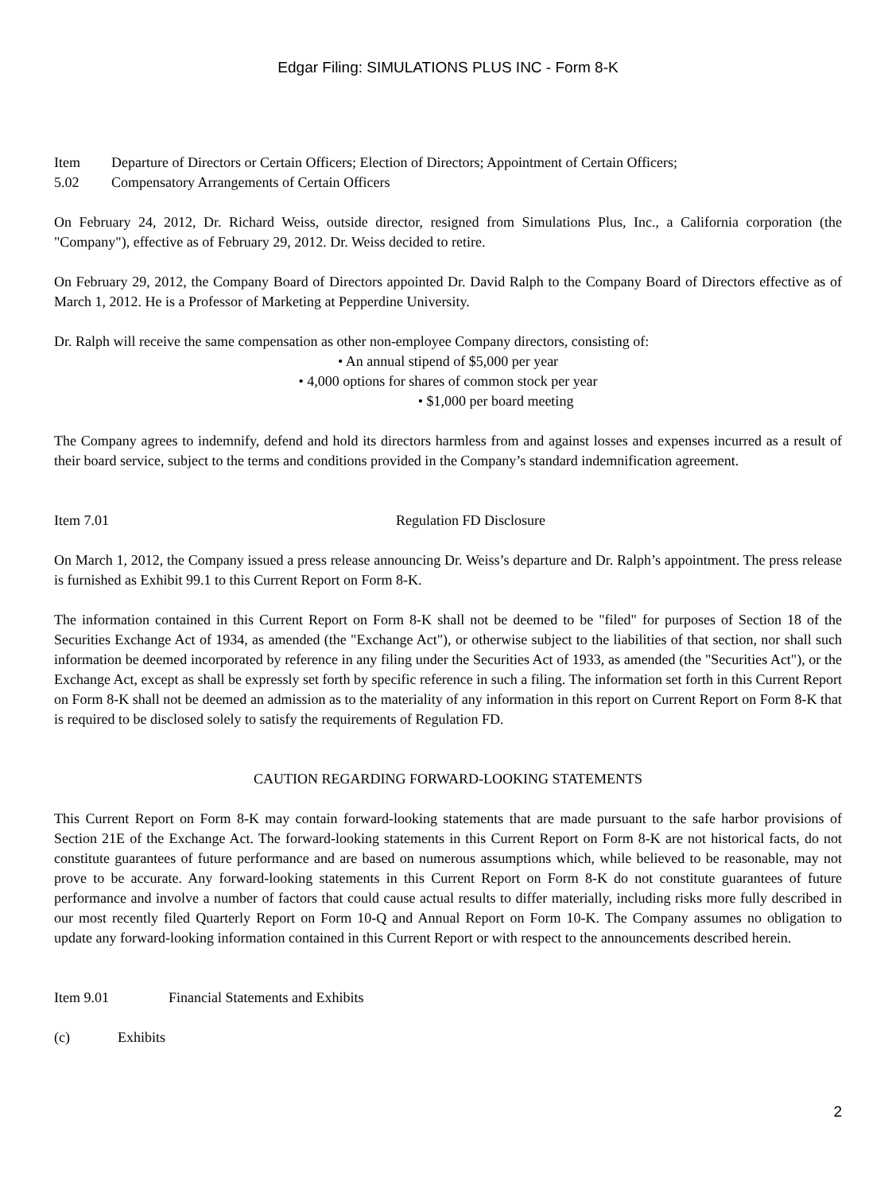Edgar Filing: SIMULATIONS PLUS INC - Form 8-K
Item
5.02
Departure of Directors or Certain Officers; Election of Directors; Appointment of Certain Officers;
Compensatory Arrangements of Certain Officers
On February 24, 2012, Dr. Richard Weiss, outside director, resigned from Simulations Plus, Inc., a California corporation (the "Company"), effective as of February 29, 2012. Dr. Weiss decided to retire.
On February 29, 2012, the Company Board of Directors appointed Dr. David Ralph to the Company Board of Directors effective as of March 1, 2012. He is a Professor of Marketing at Pepperdine University.
Dr. Ralph will receive the same compensation as other non-employee Company directors, consisting of:
• An annual stipend of $5,000 per year
• 4,000 options for shares of common stock per year
• $1,000 per board meeting
The Company agrees to indemnify, defend and hold its directors harmless from and against losses and expenses incurred as a result of their board service, subject to the terms and conditions provided in the Company’s standard indemnification agreement.
Item 7.01 Regulation FD Disclosure
On March 1, 2012, the Company issued a press release announcing Dr. Weiss’s departure and Dr. Ralph’s appointment. The press release is furnished as Exhibit 99.1 to this Current Report on Form 8-K.
The information contained in this Current Report on Form 8-K shall not be deemed to be "filed" for purposes of Section 18 of the Securities Exchange Act of 1934, as amended (the "Exchange Act"), or otherwise subject to the liabilities of that section, nor shall such information be deemed incorporated by reference in any filing under the Securities Act of 1933, as amended (the "Securities Act"), or the Exchange Act, except as shall be expressly set forth by specific reference in such a filing. The information set forth in this Current Report on Form 8-K shall not be deemed an admission as to the materiality of any information in this report on Current Report on Form 8-K that is required to be disclosed solely to satisfy the requirements of Regulation FD.
CAUTION REGARDING FORWARD-LOOKING STATEMENTS
This Current Report on Form 8-K may contain forward-looking statements that are made pursuant to the safe harbor provisions of Section 21E of the Exchange Act. The forward-looking statements in this Current Report on Form 8-K are not historical facts, do not constitute guarantees of future performance and are based on numerous assumptions which, while believed to be reasonable, may not prove to be accurate. Any forward-looking statements in this Current Report on Form 8-K do not constitute guarantees of future performance and involve a number of factors that could cause actual results to differ materially, including risks more fully described in our most recently filed Quarterly Report on Form 10-Q and Annual Report on Form 10-K. The Company assumes no obligation to update any forward-looking information contained in this Current Report or with respect to the announcements described herein.
Item 9.01 Financial Statements and Exhibits
(c) Exhibits
2